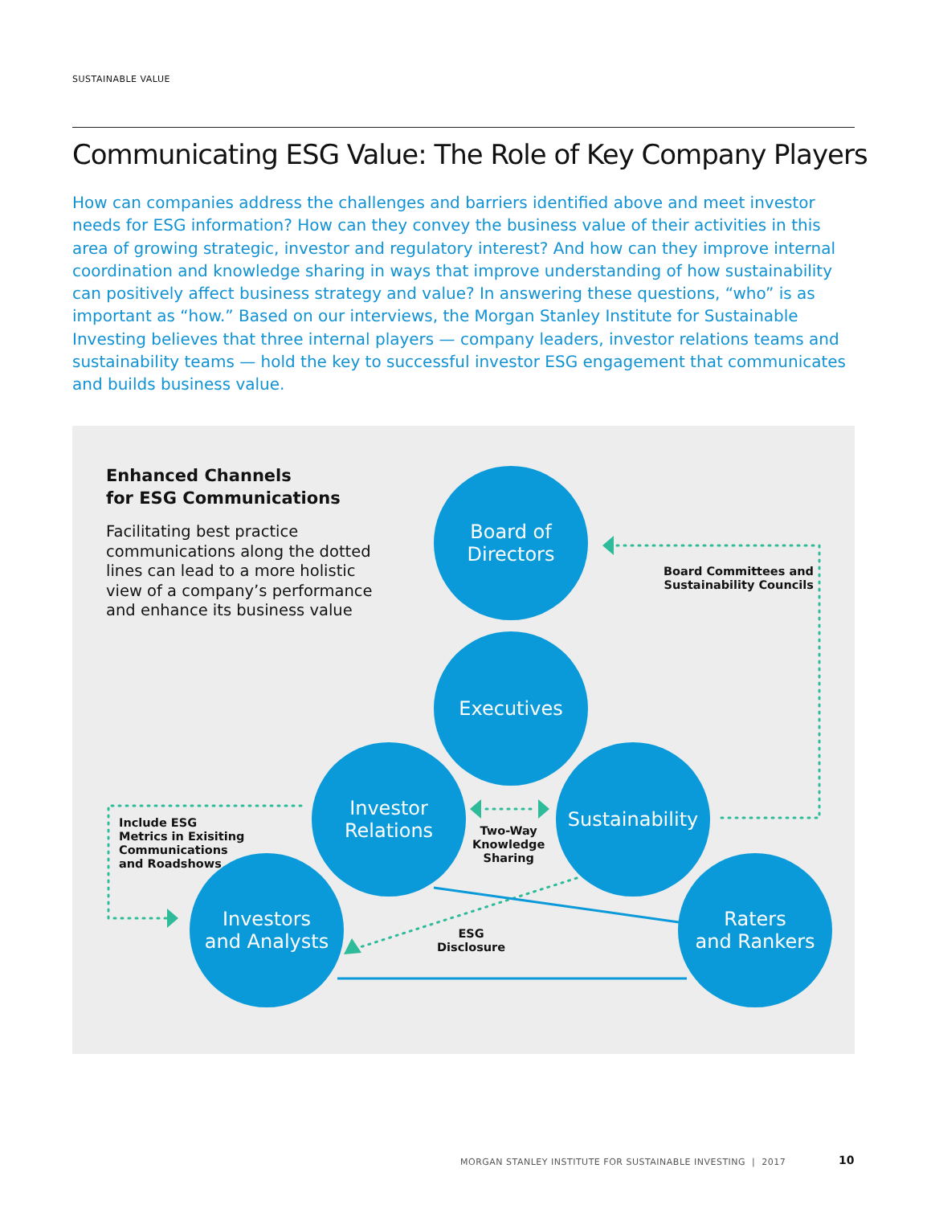SUSTAINABLE VALUE
Communicating ESG Value: The Role of Key Company Players
How can companies address the challenges and barriers identified above and meet investor needs for ESG information? How can they convey the business value of their activities in this area of growing strategic, investor and regulatory interest? And how can they improve internal coordination and knowledge sharing in ways that improve understanding of how sustainability can positively affect business strategy and value? In answering these questions, “who” is as important as “how.” Based on our interviews, the Morgan Stanley Institute for Sustainable Investing believes that three internal players — company leaders, investor relations teams and sustainability teams — hold the key to successful investor ESG engagement that communicates and builds business value.
Enhanced Channels
for ESG Communications
Facilitating best practice communications along the dotted lines can lead to a more holistic view of a company’s performance and enhance its business value
Board of
Directors
Executives
Investor
Relations
Sustainability
Investors
and Analysts
Raters
and Rankers
Board Committees and
Sustainability Councils
Include ESG
Metrics in Exisiting
Communications
and Roadshows
Two-Way
Knowledge
Sharing
ESG
Disclosure
MORGAN STANLEY INSTITUTE FOR SUSTAINABLE INVESTING | 2017
10